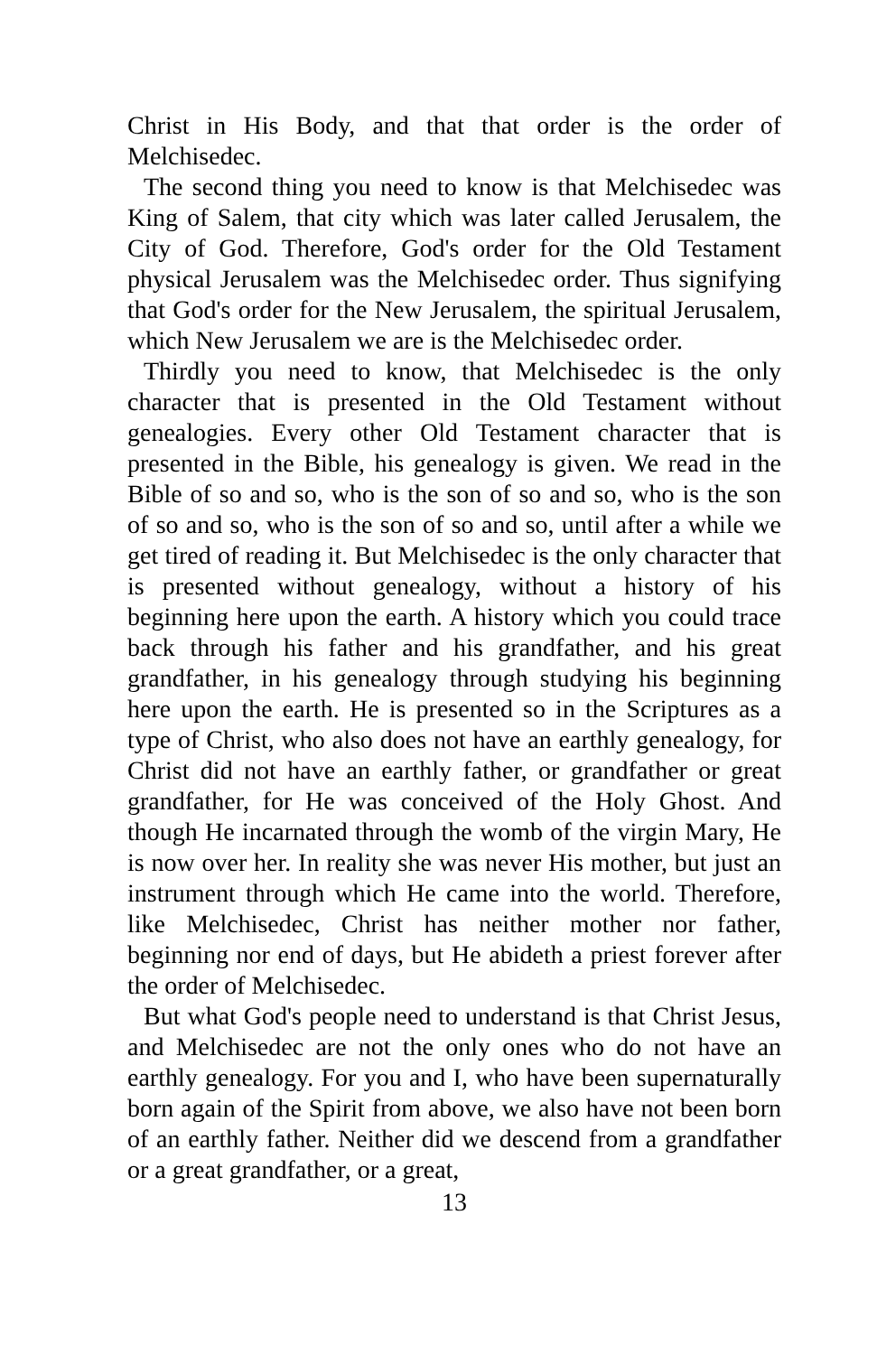Christ in His Body, and that that order is the order of Melchisedec.
The second thing you need to know is that Melchisedec was King of Salem, that city which was later called Jerusalem, the City of God. Therefore, God's order for the Old Testament physical Jerusalem was the Melchisedec order. Thus signifying that God's order for the New Jerusalem, the spiritual Jerusalem, which New Jerusalem we are is the Melchisedec order.
Thirdly you need to know, that Melchisedec is the only character that is presented in the Old Testament without genealogies. Every other Old Testament character that is presented in the Bible, his genealogy is given. We read in the Bible of so and so, who is the son of so and so, who is the son of so and so, who is the son of so and so, until after a while we get tired of reading it. But Melchisedec is the only character that is presented without genealogy, without a history of his beginning here upon the earth. A history which you could trace back through his father and his grandfather, and his great grandfather, in his genealogy through studying his beginning here upon the earth. He is presented so in the Scriptures as a type of Christ, who also does not have an earthly genealogy, for Christ did not have an earthly father, or grandfather or great grandfather, for He was conceived of the Holy Ghost. And though He incarnated through the womb of the virgin Mary, He is now over her. In reality she was never His mother, but just an instrument through which He came into the world. Therefore, like Melchisedec, Christ has neither mother nor father, beginning nor end of days, but He abideth a priest forever after the order of Melchisedec.
But what God's people need to understand is that Christ Jesus, and Melchisedec are not the only ones who do not have an earthly genealogy. For you and I, who have been supernaturally born again of the Spirit from above, we also have not been born of an earthly father. Neither did we descend from a grandfather or a great grandfather, or a great,
13